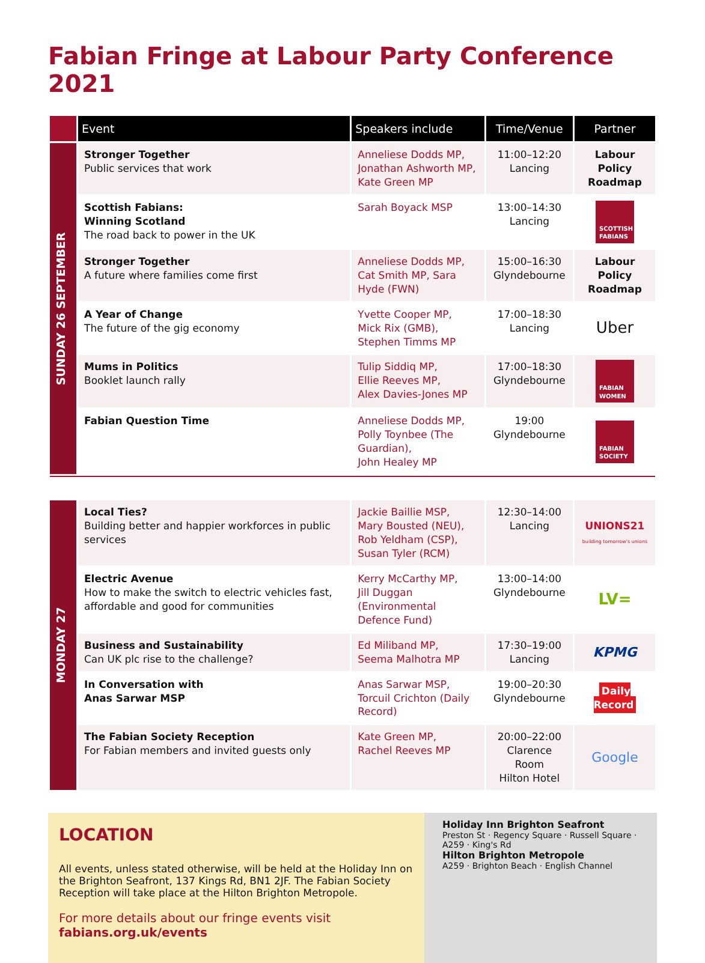Fabian Fringe at Labour Party Conference 2021
| | Event | Speakers include | Time/Venue | Partner |
| --- | --- | --- | --- | --- |
| SUNDAY 26 SEPTEMBER | Stronger Together Public services that work | Anneliese Dodds MP, Jonathan Ashworth MP, Kate Green MP | 11:00–12:20 Lancing | Labour Policy Roadmap |
| | Scottish Fabians: Winning Scotland The road back to power in the UK | Sarah Boyack MSP | 13:00–14:30 Lancing | SCOTTISH FABIANS |
| | Stronger Together A future where families come first | Anneliese Dodds MP, Cat Smith MP, Sara Hyde (FWN) | 15:00–16:30 Glyndebourne | Labour Policy Roadmap |
| | A Year of Change The future of the gig economy | Yvette Cooper MP, Mick Rix (GMB), Stephen Timms MP | 17:00–18:30 Lancing | Uber |
| | Mums in Politics Booklet launch rally | Tulip Siddiq MP, Ellie Reeves MP, Alex Davies-Jones MP | 17:00–18:30 Glyndebourne | FABIAN WOMEN |
| | Fabian Question Time | Anneliese Dodds MP, Polly Toynbee (The Guardian), John Healey MP | 19:00 Glyndebourne | FABIAN SOCIETY |
| MONDAY 27 | Local Ties? Building better and happier workforces in public services | Jackie Baillie MSP, Mary Bousted (NEU), Rob Yeldham (CSP), Susan Tyler (RCM) | 12:30–14:00 Lancing | UNIONS21 building tomorrow's unions |
| | Electric Avenue How to make the switch to electric vehicles fast, affordable and good for communities | Kerry McCarthy MP, Jill Duggan (Environmental Defence Fund) | 13:00–14:00 Glyndebourne | LV= |
| | Business and Sustainability Can UK plc rise to the challenge? | Ed Miliband MP, Seema Malhotra MP | 17:30–19:00 Lancing | KPMG |
| | In Conversation with Anas Sarwar MSP | Anas Sarwar MSP, Torcuil Crichton (Daily Record) | 19:00–20:30 Glyndebourne | Daily Record |
| | The Fabian Society Reception For Fabian members and invited guests only | Kate Green MP, Rachel Reeves MP | 20:00–22:00 Clarence Room Hilton Hotel | Google |
LOCATION
All events, unless stated otherwise, will be held at the Holiday Inn on the Brighton Seafront, 137 Kings Rd, BN1 2JF. The Fabian Society Reception will take place at the Hilton Brighton Metropole.
For more details about our fringe events visit
fabians.org.uk/events
Holiday Inn Brighton Seafront
Preston St · Regency Square · Russell Square · A259 · King's Rd
Hilton Brighton Metropole
A259 · Brighton Beach · English Channel